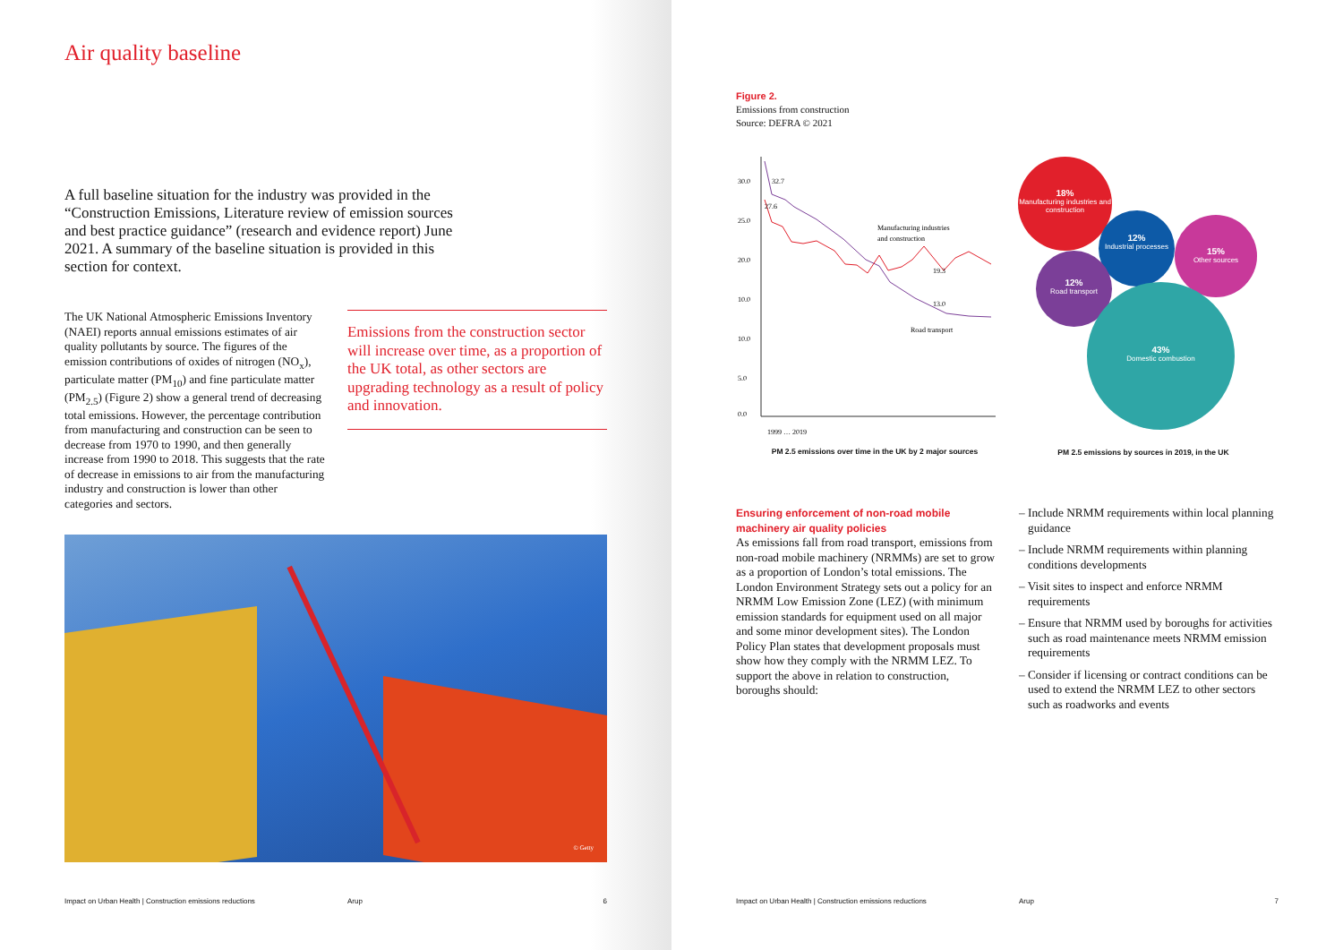Air quality baseline
A full baseline situation for the industry was provided in the “Construction Emissions, Literature review of emission sources and best practice guidance” (research and evidence report) June 2021. A summary of the baseline situation is provided in this section for context.
The UK National Atmospheric Emissions Inventory (NAEI) reports annual emissions estimates of air quality pollutants by source. The figures of the emission contributions of oxides of nitrogen (NO<sub>x</sub>), particulate matter (PM<sub>10</sub>) and fine particulate matter (PM<sub>2.5</sub>) (Figure 2) show a general trend of decreasing total emissions. However, the percentage contribution from manufacturing and construction can be seen to decrease from 1970 to 1990, and then generally increase from 1990 to 2018. This suggests that the rate of decrease in emissions to air from the manufacturing industry and construction is lower than other categories and sectors.
Emissions from the construction sector will increase over time, as a proportion of the UK total, as other sectors are upgrading technology as a result of policy and innovation.
© Getty
Impact on Urban Health | Construction emissions reductions Arup 6
Figure 2.
Emissions from construction
Source: DEFRA © 2021
30.0
25.0
20.0
10.0
10.0
5.0
0.0
32.7
27.6
19.3
13.0
Manufacturing industries
and construction
Road transport
1999 … 2019
PM 2.5 emissions over time in the UK by 2 major sources
18%
Manufacturing industries and construction
12%
Industrial processes
15%
Other sources
12%
Road transport
43%
Domestic combustion
PM 2.5 emissions by sources in 2019, in the UK
Ensuring enforcement of non-road mobile machinery air quality policies
As emissions fall from road transport, emissions from non-road mobile machinery (NRMMs) are set to grow as a proportion of London’s total emissions. The London Environment Strategy sets out a policy for an NRMM Low Emission Zone (LEZ) (with minimum emission standards for equipment used on all major and some minor development sites). The London Policy Plan states that development proposals must show how they comply with the NRMM LEZ. To support the above in relation to construction, boroughs should:
– Include NRMM requirements within local planning guidance
– Include NRMM requirements within planning conditions developments
– Visit sites to inspect and enforce NRMM requirements
– Ensure that NRMM used by boroughs for activities such as road maintenance meets NRMM emission requirements
– Consider if licensing or contract conditions can be used to extend the NRMM LEZ to other sectors such as roadworks and events
Impact on Urban Health | Construction emissions reductions Arup 7